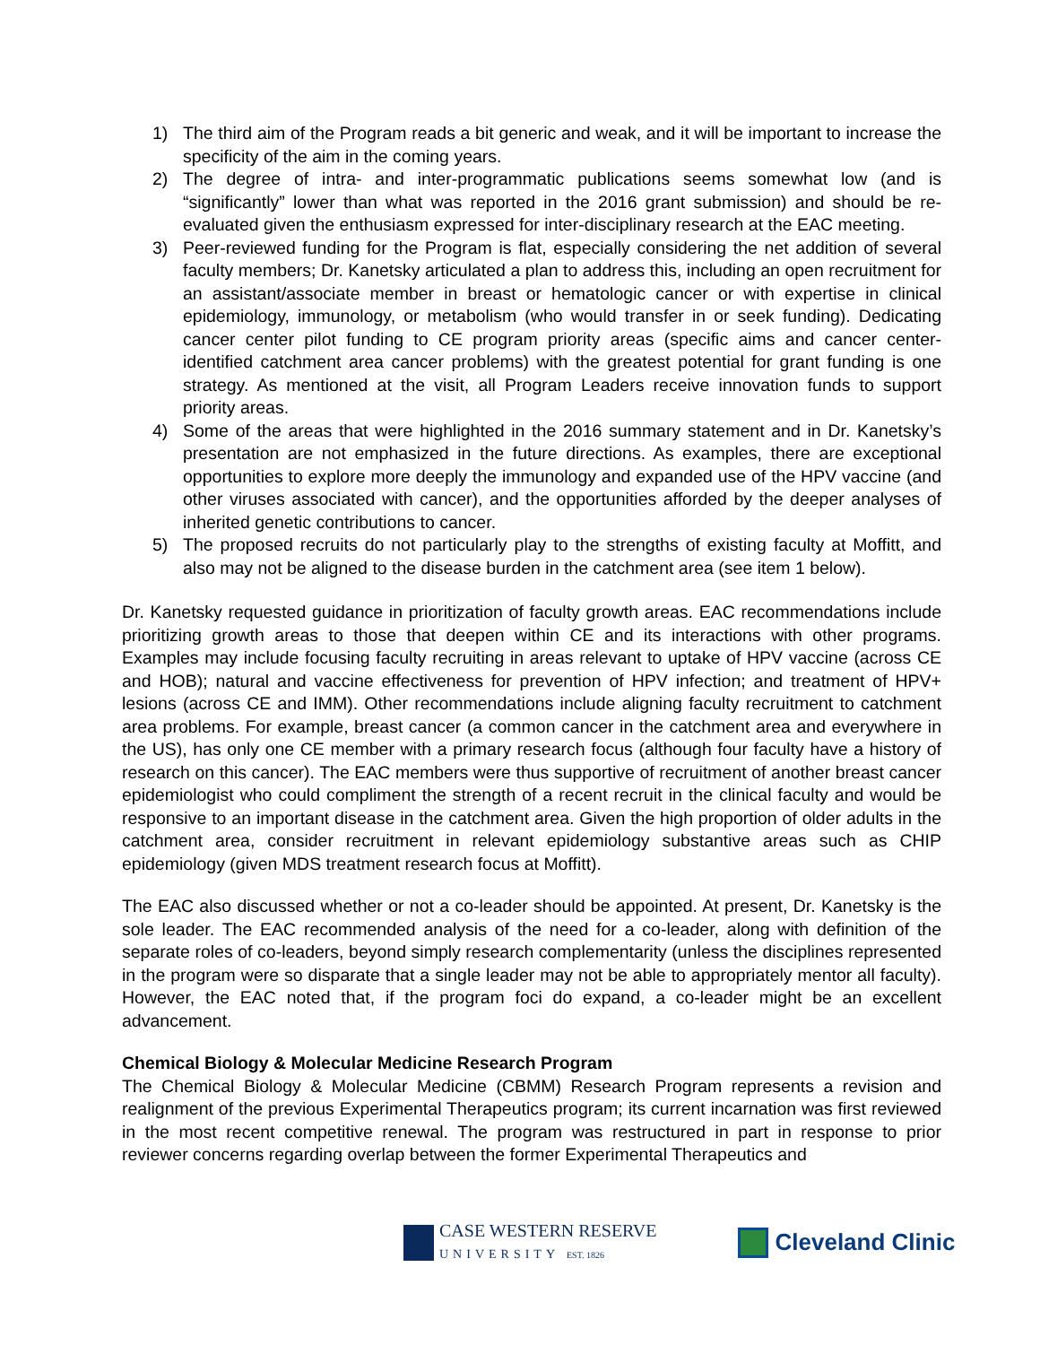1) The third aim of the Program reads a bit generic and weak, and it will be important to increase the specificity of the aim in the coming years.
2) The degree of intra- and inter-programmatic publications seems somewhat low (and is “significantly” lower than what was reported in the 2016 grant submission) and should be re-evaluated given the enthusiasm expressed for inter-disciplinary research at the EAC meeting.
3) Peer-reviewed funding for the Program is flat, especially considering the net addition of several faculty members; Dr. Kanetsky articulated a plan to address this, including an open recruitment for an assistant/associate member in breast or hematologic cancer or with expertise in clinical epidemiology, immunology, or metabolism (who would transfer in or seek funding). Dedicating cancer center pilot funding to CE program priority areas (specific aims and cancer center-identified catchment area cancer problems) with the greatest potential for grant funding is one strategy. As mentioned at the visit, all Program Leaders receive innovation funds to support priority areas.
4) Some of the areas that were highlighted in the 2016 summary statement and in Dr. Kanetsky’s presentation are not emphasized in the future directions. As examples, there are exceptional opportunities to explore more deeply the immunology and expanded use of the HPV vaccine (and other viruses associated with cancer), and the opportunities afforded by the deeper analyses of inherited genetic contributions to cancer.
5) The proposed recruits do not particularly play to the strengths of existing faculty at Moffitt, and also may not be aligned to the disease burden in the catchment area (see item 1 below).
Dr. Kanetsky requested guidance in prioritization of faculty growth areas. EAC recommendations include prioritizing growth areas to those that deepen within CE and its interactions with other programs. Examples may include focusing faculty recruiting in areas relevant to uptake of HPV vaccine (across CE and HOB); natural and vaccine effectiveness for prevention of HPV infection; and treatment of HPV+ lesions (across CE and IMM). Other recommendations include aligning faculty recruitment to catchment area problems. For example, breast cancer (a common cancer in the catchment area and everywhere in the US), has only one CE member with a primary research focus (although four faculty have a history of research on this cancer). The EAC members were thus supportive of recruitment of another breast cancer epidemiologist who could compliment the strength of a recent recruit in the clinical faculty and would be responsive to an important disease in the catchment area. Given the high proportion of older adults in the catchment area, consider recruitment in relevant epidemiology substantive areas such as CHIP epidemiology (given MDS treatment research focus at Moffitt).
The EAC also discussed whether or not a co-leader should be appointed. At present, Dr. Kanetsky is the sole leader. The EAC recommended analysis of the need for a co-leader, along with definition of the separate roles of co-leaders, beyond simply research complementarity (unless the disciplines represented in the program were so disparate that a single leader may not be able to appropriately mentor all faculty). However, the EAC noted that, if the program foci do expand, a co-leader might be an excellent advancement.
Chemical Biology & Molecular Medicine Research Program
The Chemical Biology & Molecular Medicine (CBMM) Research Program represents a revision and realignment of the previous Experimental Therapeutics program; its current incarnation was first reviewed in the most recent competitive renewal. The program was restructured in part in response to prior reviewer concerns regarding overlap between the former Experimental Therapeutics and
CASE WESTERN RESERVE
UNIVERSITY EST. 1826
Cleveland Clinic